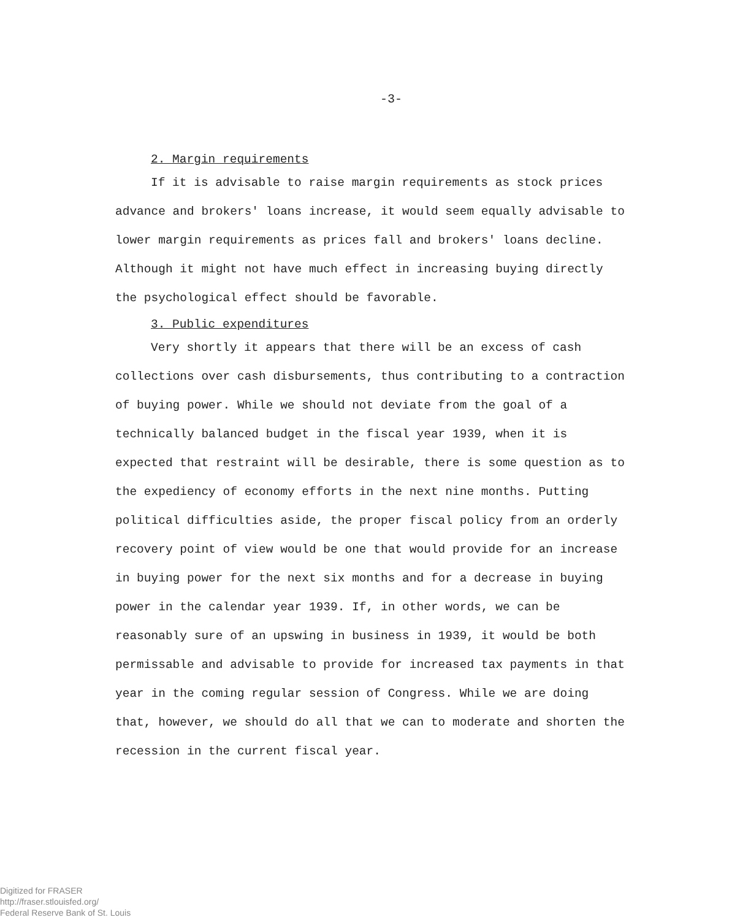-3-
2. Margin requirements
If it is advisable to raise margin requirements as stock prices advance and brokers' loans increase, it would seem equally advisable to lower margin requirements as prices fall and brokers' loans decline. Although it might not have much effect in increasing buying directly the psychological effect should be favorable.
3. Public expenditures
Very shortly it appears that there will be an excess of cash collections over cash disbursements, thus contributing to a contraction of buying power. While we should not deviate from the goal of a technically balanced budget in the fiscal year 1939, when it is expected that restraint will be desirable, there is some question as to the expediency of economy efforts in the next nine months. Putting political difficulties aside, the proper fiscal policy from an orderly recovery point of view would be one that would provide for an increase in buying power for the next six months and for a decrease in buying power in the calendar year 1939. If, in other words, we can be reasonably sure of an upswing in business in 1939, it would be both permissable and advisable to provide for increased tax payments in that year in the coming regular session of Congress. While we are doing that, however, we should do all that we can to moderate and shorten the recession in the current fiscal year.
Digitized for FRASER
http://fraser.stlouisfed.org/
Federal Reserve Bank of St. Louis